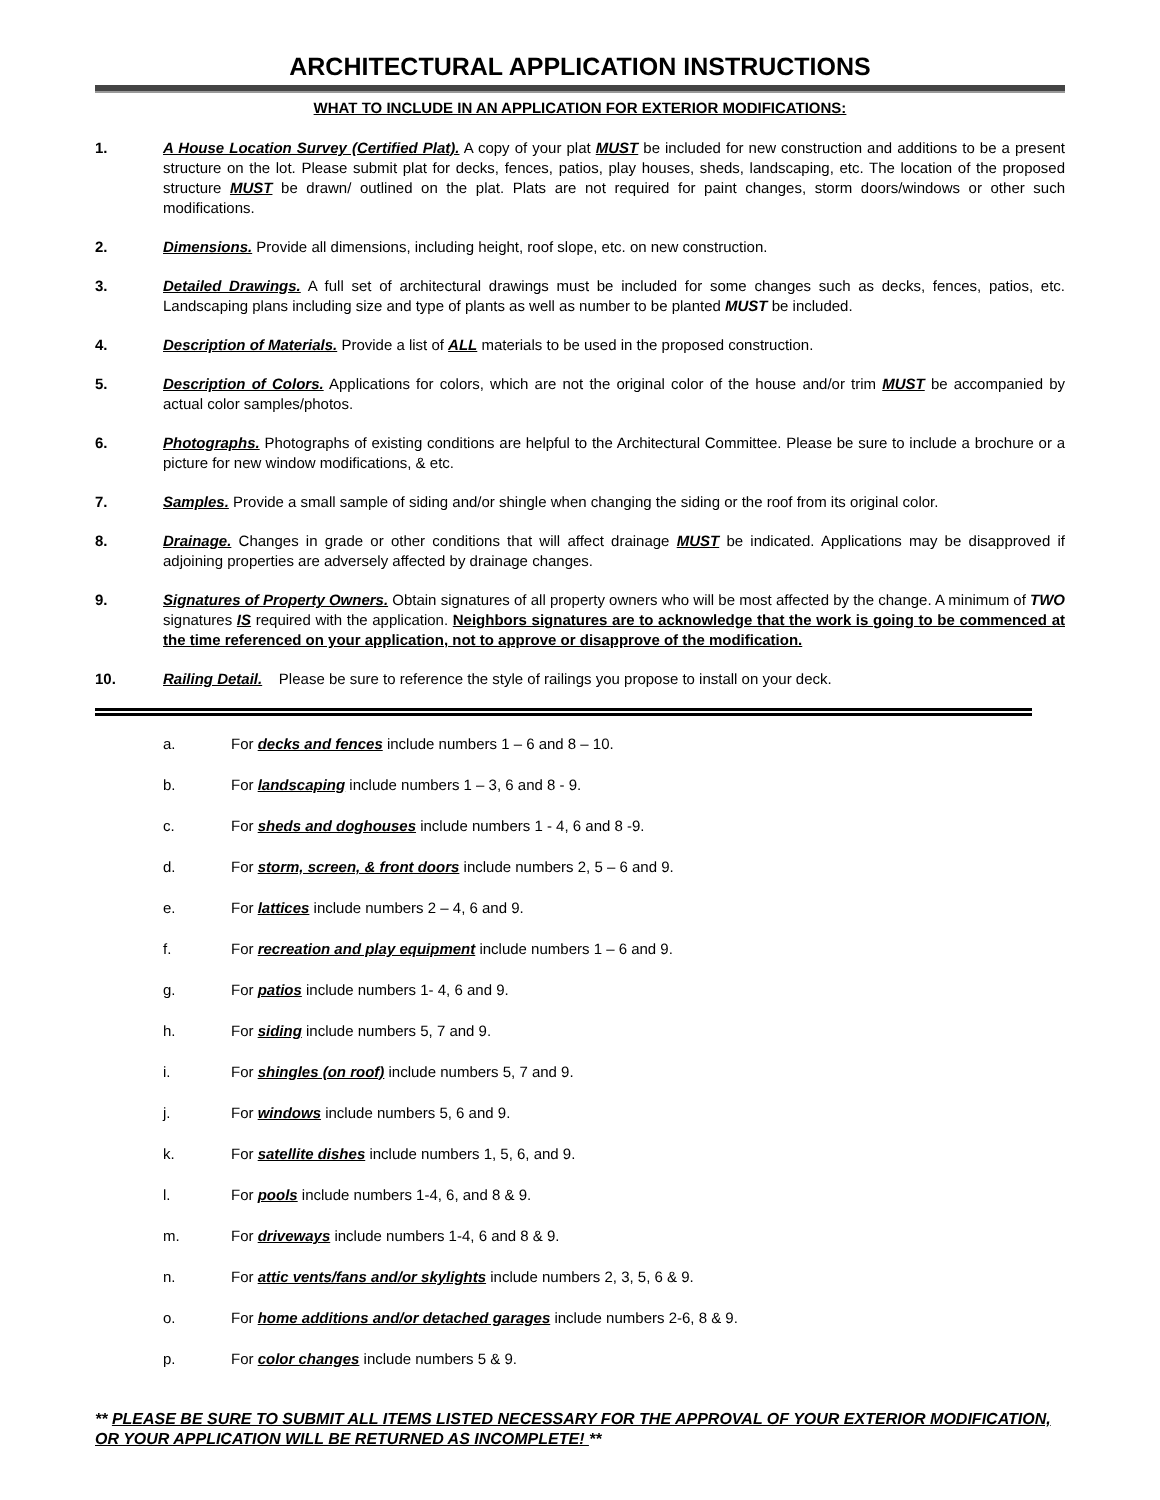ARCHITECTURAL APPLICATION INSTRUCTIONS
WHAT TO INCLUDE IN AN APPLICATION FOR EXTERIOR MODIFICATIONS:
1. A House Location Survey (Certified Plat). A copy of your plat MUST be included for new construction and additions to be a present structure on the lot. Please submit plat for decks, fences, patios, play houses, sheds, landscaping, etc. The location of the proposed structure MUST be drawn/ outlined on the plat. Plats are not required for paint changes, storm doors/windows or other such modifications.
2. Dimensions. Provide all dimensions, including height, roof slope, etc. on new construction.
3. Detailed Drawings. A full set of architectural drawings must be included for some changes such as decks, fences, patios, etc. Landscaping plans including size and type of plants as well as number to be planted MUST be included.
4. Description of Materials. Provide a list of ALL materials to be used in the proposed construction.
5. Description of Colors. Applications for colors, which are not the original color of the house and/or trim MUST be accompanied by actual color samples/photos.
6. Photographs. Photographs of existing conditions are helpful to the Architectural Committee. Please be sure to include a brochure or a picture for new window modifications, & etc.
7. Samples. Provide a small sample of siding and/or shingle when changing the siding or the roof from its original color.
8. Drainage. Changes in grade or other conditions that will affect drainage MUST be indicated. Applications may be disapproved if adjoining properties are adversely affected by drainage changes.
9. Signatures of Property Owners. Obtain signatures of all property owners who will be most affected by the change. A minimum of TWO signatures IS required with the application. Neighbors signatures are to acknowledge that the work is going to be commenced at the time referenced on your application, not to approve or disapprove of the modification.
10. Railing Detail. Please be sure to reference the style of railings you propose to install on your deck.
a. For decks and fences include numbers 1 – 6 and 8 – 10.
b. For landscaping include numbers 1 – 3, 6 and 8 - 9.
c. For sheds and doghouses include numbers 1 - 4, 6 and 8 -9.
d. For storm, screen, & front doors include numbers 2, 5 – 6 and 9.
e. For lattices include numbers 2 – 4, 6 and 9.
f. For recreation and play equipment include numbers 1 – 6 and 9.
g. For patios include numbers 1- 4, 6 and 9.
h. For siding include numbers 5, 7 and 9.
i. For shingles (on roof) include numbers 5, 7 and 9.
j. For windows include numbers 5, 6 and 9.
k. For satellite dishes include numbers 1, 5, 6, and 9.
l. For pools include numbers 1-4, 6, and 8 & 9.
m. For driveways include numbers 1-4, 6 and 8 & 9.
n. For attic vents/fans and/or skylights include numbers 2, 3, 5, 6 & 9.
o. For home additions and/or detached garages include numbers 2-6, 8 & 9.
p. For color changes include numbers 5 & 9.
** PLEASE BE SURE TO SUBMIT ALL ITEMS LISTED NECESSARY FOR THE APPROVAL OF YOUR EXTERIOR MODIFICATION, OR YOUR APPLICATION WILL BE RETURNED AS INCOMPLETE! **